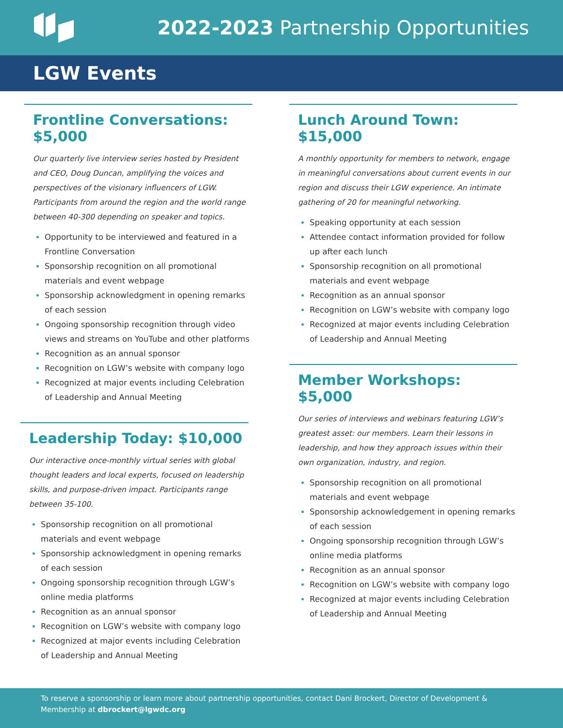2022-2023 Partnership Opportunities
LGW Events
Frontline Conversations: $5,000
Our quarterly live interview series hosted by President and CEO, Doug Duncan, amplifying the voices and perspectives of the visionary influencers of LGW. Participants from around the region and the world range between 40-300 depending on speaker and topics.
Opportunity to be interviewed and featured in a Frontline Conversation
Sponsorship recognition on all promotional materials and event webpage
Sponsorship acknowledgment in opening remarks of each session
Ongoing sponsorship recognition through video views and streams on YouTube and other platforms
Recognition as an annual sponsor
Recognition on LGW’s website with company logo
Recognized at major events including Celebration of Leadership and Annual Meeting
Leadership Today: $10,000
Our interactive once-monthly virtual series with global thought leaders and local experts, focused on leadership skills, and purpose-driven impact. Participants range between 35-100.
Sponsorship recognition on all promotional materials and event webpage
Sponsorship acknowledgment in opening remarks of each session
Ongoing sponsorship recognition through LGW’s online media platforms
Recognition as an annual sponsor
Recognition on LGW’s website with company logo
Recognized at major events including Celebration of Leadership and Annual Meeting
Lunch Around Town: $15,000
A monthly opportunity for members to network, engage in meaningful conversations about current events in our region and discuss their LGW experience. An intimate gathering of 20 for meaningful networking.
Speaking opportunity at each session
Attendee contact information provided for follow up after each lunch
Sponsorship recognition on all promotional materials and event webpage
Recognition as an annual sponsor
Recognition on LGW’s website with company logo
Recognized at major events including Celebration of Leadership and Annual Meeting
Member Workshops: $5,000
Our series of interviews and webinars featuring LGW’s greatest asset: our members. Learn their lessons in leadership, and how they approach issues within their own organization, industry, and region.
Sponsorship recognition on all promotional materials and event webpage
Sponsorship acknowledgement in opening remarks of each session
Ongoing sponsorship recognition through LGW’s online media platforms
Recognition as an annual sponsor
Recognition on LGW’s website with company logo
Recognized at major events including Celebration of Leadership and Annual Meeting
To reserve a sponsorship or learn more about partnership opportunities, contact Dani Brockert, Director of Development & Membership at dbrockert@lgwdc.org